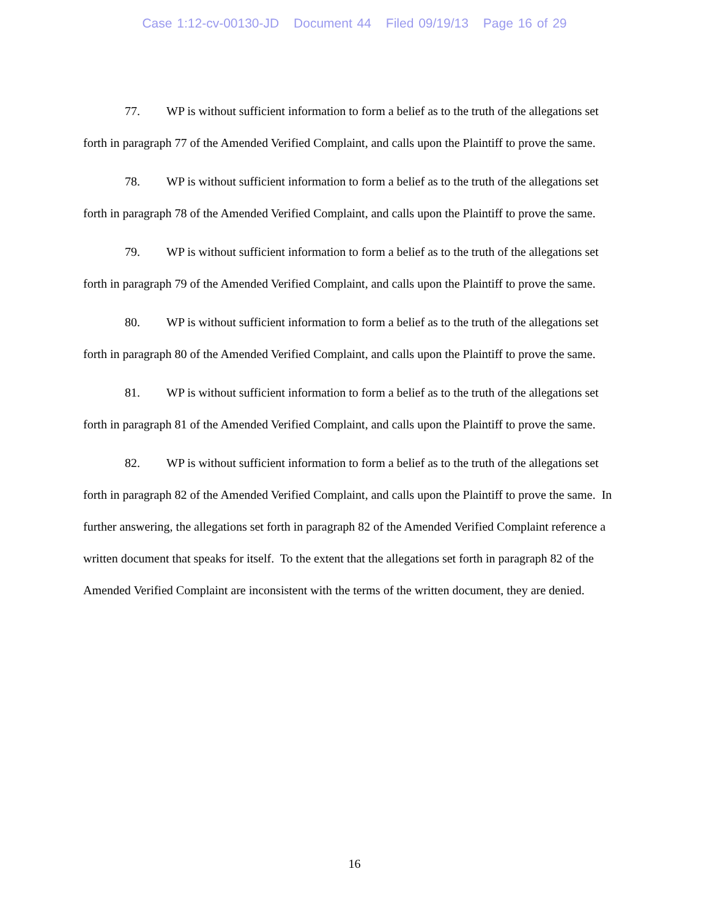Case 1:12-cv-00130-JD Document 44 Filed 09/19/13 Page 16 of 29
77. WP is without sufficient information to form a belief as to the truth of the allegations set forth in paragraph 77 of the Amended Verified Complaint, and calls upon the Plaintiff to prove the same.
78. WP is without sufficient information to form a belief as to the truth of the allegations set forth in paragraph 78 of the Amended Verified Complaint, and calls upon the Plaintiff to prove the same.
79. WP is without sufficient information to form a belief as to the truth of the allegations set forth in paragraph 79 of the Amended Verified Complaint, and calls upon the Plaintiff to prove the same.
80. WP is without sufficient information to form a belief as to the truth of the allegations set forth in paragraph 80 of the Amended Verified Complaint, and calls upon the Plaintiff to prove the same.
81. WP is without sufficient information to form a belief as to the truth of the allegations set forth in paragraph 81 of the Amended Verified Complaint, and calls upon the Plaintiff to prove the same.
82. WP is without sufficient information to form a belief as to the truth of the allegations set forth in paragraph 82 of the Amended Verified Complaint, and calls upon the Plaintiff to prove the same. In further answering, the allegations set forth in paragraph 82 of the Amended Verified Complaint reference a written document that speaks for itself. To the extent that the allegations set forth in paragraph 82 of the Amended Verified Complaint are inconsistent with the terms of the written document, they are denied.
16